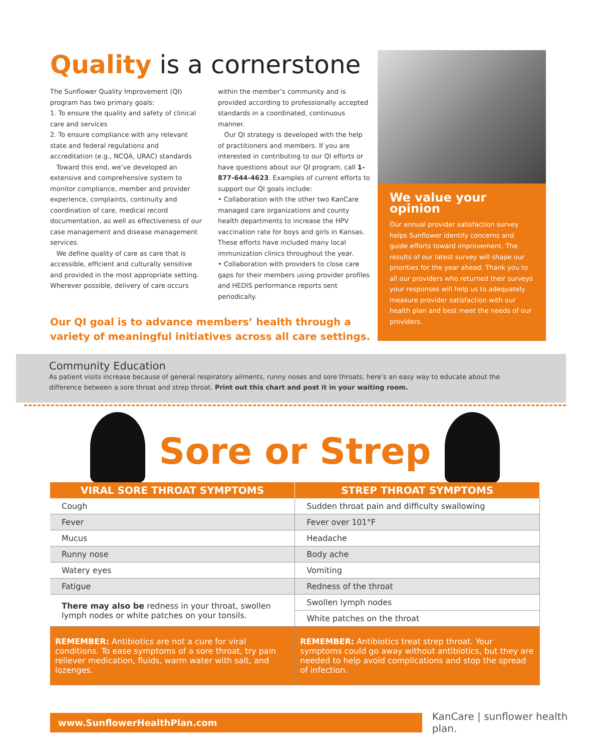Quality is a cornerstone
The Sunflower Quality Improvement (QI) program has two primary goals:
1. To ensure the quality and safety of clinical care and services
2. To ensure compliance with any relevant state and federal regulations and accreditation (e.g., NCQA, URAC) standards
Toward this end, we’ve developed an extensive and comprehensive system to monitor compliance, member and provider experience, complaints, continuity and coordination of care, medical record documentation, as well as effectiveness of our case management and disease management services.
We define quality of care as care that is accessible, efficient and culturally sensitive and provided in the most appropriate setting. Wherever possible, delivery of care occurs
within the member’s community and is provided according to professionally accepted standards in a coordinated, continuous manner.
Our QI strategy is developed with the help of practitioners and members. If you are interested in contributing to our QI efforts or have questions about our QI program, call 1-877-644-4623. Examples of current efforts to support our QI goals include:
• Collaboration with the other two KanCare managed care organizations and county health departments to increase the HPV vaccination rate for boys and girls in Kansas. These efforts have included many local immunization clinics throughout the year.
• Collaboration with providers to close care gaps for their members using provider profiles and HEDIS performance reports sent periodically.
Our QI goal is to advance members’ health through a variety of meaningful initiatives across all care settings.
We value your opinion
Our annual provider satisfaction survey helps Sunflower identify concerns and guide efforts toward improvement. The results of our latest survey will shape our priorities for the year ahead. Thank you to all our providers who returned their surveys your responses will help us to adequately measure provider satisfaction with our health plan and best meet the needs of our providers.
Community Education
As patient visits increase because of general respiratory ailments, runny noses and sore throats, here’s an easy way to educate about the difference between a sore throat and strep throat. Print out this chart and post it in your waiting room.
Sore or Strep
| VIRAL SORE THROAT SYMPTOMS | STREP THROAT SYMPTOMS |
| --- | --- |
| Cough | Sudden throat pain and difficulty swallowing |
| Fever | Fever over 101°F |
| Mucus | Headache |
| Runny nose | Body ache |
| Watery eyes | Vomiting |
| Fatigue | Redness of the throat |
| There may also be redness in your throat, swollen lymph nodes or white patches on your tonsils. | Swollen lymph nodes |
| | White patches on the throat |
| REMEMBER: Antibiotics are not a cure for viral conditions. To ease symptoms of a sore throat, try pain reliever medication, fluids, warm water with salt, and lozenges. | REMEMBER: Antibiotics treat strep throat. Your symptoms could go away without antibiotics, but they are needed to help avoid complications and stop the spread of infection. |
www.SunflowerHealthPlan.com
KanCare | sunflower health plan.